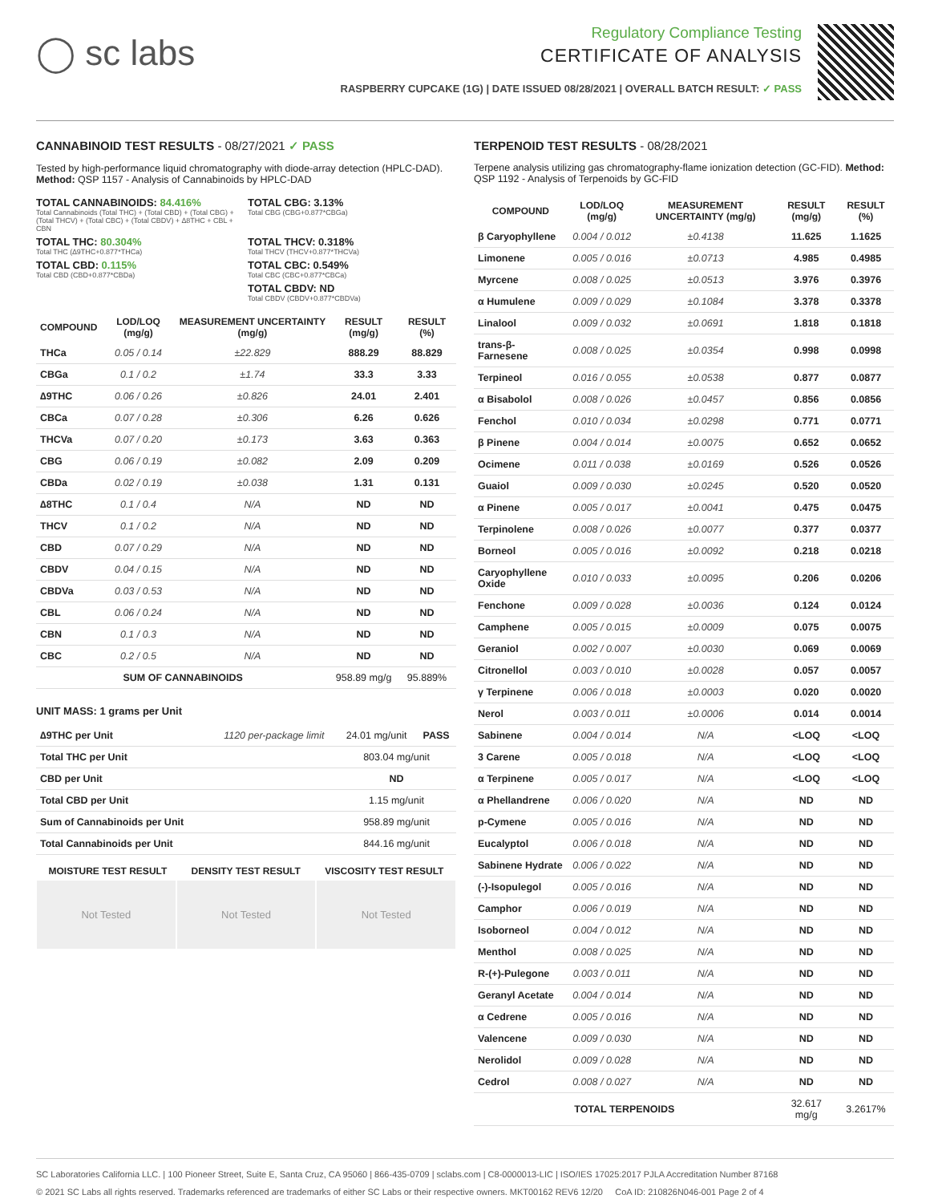◯ sc labs
Regulatory Compliance Testing
CERTIFICATE OF ANALYSIS
RASPBERRY CUPCAKE (1G) | DATE ISSUED 08/28/2021 | OVERALL BATCH RESULT: ✓ PASS
CANNABINOID TEST RESULTS - 08/27/2021 ✓ PASS
Tested by high-performance liquid chromatography with diode-array detection (HPLC-DAD). Method: QSP 1157 - Analysis of Cannabinoids by HPLC-DAD
TOTAL CANNABINOIDS: 84.416%
Total Cannabinoids (Total THC) + (Total CBD) + (Total CBG) + (Total THCV) + (Total CBC) + (Total CBDV) + ∆8THC + CBL + CBN
TOTAL CBG: 3.13%
Total CBG (CBG+0.877*CBGa)
TOTAL THC: 80.304%
Total THC (∆9THC+0.877*THCa)
TOTAL THCV: 0.318%
Total THCV (THCV+0.877*THCVa)
TOTAL CBD: 0.115%
Total CBD (CBD+0.877*CBDa)
TOTAL CBC: 0.549%
Total CBC (CBC+0.877*CBCa)
TOTAL CBDV: ND
Total CBDV (CBDV+0.877*CBDVa)
| COMPOUND | LOD/LOQ (mg/g) | MEASUREMENT UNCERTAINTY (mg/g) | RESULT (mg/g) | RESULT (%) |
| --- | --- | --- | --- | --- |
| THCa | 0.05 / 0.14 | ±22.829 | 888.29 | 88.829 |
| CBGa | 0.1 / 0.2 | ±1.74 | 33.3 | 3.33 |
| ∆9THC | 0.06 / 0.26 | ±0.826 | 24.01 | 2.401 |
| CBCa | 0.07 / 0.28 | ±0.306 | 6.26 | 0.626 |
| THCVa | 0.07 / 0.20 | ±0.173 | 3.63 | 0.363 |
| CBG | 0.06 / 0.19 | ±0.082 | 2.09 | 0.209 |
| CBDa | 0.02 / 0.19 | ±0.038 | 1.31 | 0.131 |
| ∆8THC | 0.1 / 0.4 | N/A | ND | ND |
| THCV | 0.1 / 0.2 | N/A | ND | ND |
| CBD | 0.07 / 0.29 | N/A | ND | ND |
| CBDV | 0.04 / 0.15 | N/A | ND | ND |
| CBDVa | 0.03 / 0.53 | N/A | ND | ND |
| CBL | 0.06 / 0.24 | N/A | ND | ND |
| CBN | 0.1 / 0.3 | N/A | ND | ND |
| CBC | 0.2 / 0.5 | N/A | ND | ND |
| SUM OF CANNABINOIDS | | | 958.89 mg/g | 95.889% |
UNIT MASS: 1 grams per Unit
| ∆9THC per Unit | 1120 per-package limit | 24.01 mg/unit | PASS |
| Total THC per Unit | | 803.04 mg/unit | |
| CBD per Unit | | ND | |
| Total CBD per Unit | | 1.15 mg/unit | |
| Sum of Cannabinoids per Unit | | 958.89 mg/unit | |
| Total Cannabinoids per Unit | | 844.16 mg/unit | |
| MOISTURE TEST RESULT | DENSITY TEST RESULT | VISCOSITY TEST RESULT |
| --- | --- | --- |
Not Tested Not Tested Not Tested
TERPENOID TEST RESULTS - 08/28/2021
Terpene analysis utilizing gas chromatography-flame ionization detection (GC-FID). Method: QSP 1192 - Analysis of Terpenoids by GC-FID
| COMPOUND | LOD/LOQ (mg/g) | MEASUREMENT UNCERTAINTY (mg/g) | RESULT (mg/g) | RESULT (%) |
| --- | --- | --- | --- | --- |
| β Caryophyllene | 0.004 / 0.012 | ±0.4138 | 11.625 | 1.1625 |
| Limonene | 0.005 / 0.016 | ±0.0713 | 4.985 | 0.4985 |
| Myrcene | 0.008 / 0.025 | ±0.0513 | 3.976 | 0.3976 |
| α Humulene | 0.009 / 0.029 | ±0.1084 | 3.378 | 0.3378 |
| Linalool | 0.009 / 0.032 | ±0.0691 | 1.818 | 0.1818 |
| trans-β-Farnesene | 0.008 / 0.025 | ±0.0354 | 0.998 | 0.0998 |
| Terpineol | 0.016 / 0.055 | ±0.0538 | 0.877 | 0.0877 |
| α Bisabolol | 0.008 / 0.026 | ±0.0457 | 0.856 | 0.0856 |
| Fenchol | 0.010 / 0.034 | ±0.0298 | 0.771 | 0.0771 |
| β Pinene | 0.004 / 0.014 | ±0.0075 | 0.652 | 0.0652 |
| Ocimene | 0.011 / 0.038 | ±0.0169 | 0.526 | 0.0526 |
| Guaiol | 0.009 / 0.030 | ±0.0245 | 0.520 | 0.0520 |
| α Pinene | 0.005 / 0.017 | ±0.0041 | 0.475 | 0.0475 |
| Terpinolene | 0.008 / 0.026 | ±0.0077 | 0.377 | 0.0377 |
| Borneol | 0.005 / 0.016 | ±0.0092 | 0.218 | 0.0218 |
| Caryophyllene Oxide | 0.010 / 0.033 | ±0.0095 | 0.206 | 0.0206 |
| Fenchone | 0.009 / 0.028 | ±0.0036 | 0.124 | 0.0124 |
| Camphene | 0.005 / 0.015 | ±0.0009 | 0.075 | 0.0075 |
| Geraniol | 0.002 / 0.007 | ±0.0030 | 0.069 | 0.0069 |
| Citronellol | 0.003 / 0.010 | ±0.0028 | 0.057 | 0.0057 |
| γ Terpinene | 0.006 / 0.018 | ±0.0003 | 0.020 | 0.0020 |
| Nerol | 0.003 / 0.011 | ±0.0006 | 0.014 | 0.0014 |
| Sabinene | 0.004 / 0.014 | N/A | <LOQ | <LOQ |
| 3 Carene | 0.005 / 0.018 | N/A | <LOQ | <LOQ |
| α Terpinene | 0.005 / 0.017 | N/A | <LOQ | <LOQ |
| α Phellandrene | 0.006 / 0.020 | N/A | ND | ND |
| p-Cymene | 0.005 / 0.016 | N/A | ND | ND |
| Eucalyptol | 0.006 / 0.018 | N/A | ND | ND |
| Sabinene Hydrate | 0.006 / 0.022 | N/A | ND | ND |
| (-)-Isopulegol | 0.005 / 0.016 | N/A | ND | ND |
| Camphor | 0.006 / 0.019 | N/A | ND | ND |
| Isoborneol | 0.004 / 0.012 | N/A | ND | ND |
| Menthol | 0.008 / 0.025 | N/A | ND | ND |
| R-(+)-Pulegone | 0.003 / 0.011 | N/A | ND | ND |
| Geranyl Acetate | 0.004 / 0.014 | N/A | ND | ND |
| α Cedrene | 0.005 / 0.016 | N/A | ND | ND |
| Valencene | 0.009 / 0.030 | N/A | ND | ND |
| Nerolidol | 0.009 / 0.028 | N/A | ND | ND |
| Cedrol | 0.008 / 0.027 | N/A | ND | ND |
| TOTAL TERPENOIDS | | | 32.617 mg/g | 3.2617% |
SC Laboratories California LLC. | 100 Pioneer Street, Suite E, Santa Cruz, CA 95060 | 866-435-0709 | sclabs.com | C8-0000013-LIC | ISO/IES 17025:2017 PJLA Accreditation Number 87168
© 2021 SC Labs all rights reserved. Trademarks referenced are trademarks of either SC Labs or their respective owners. MKT00162 REV6 12/20 CoA ID: 210826N046-001 Page 2 of 4